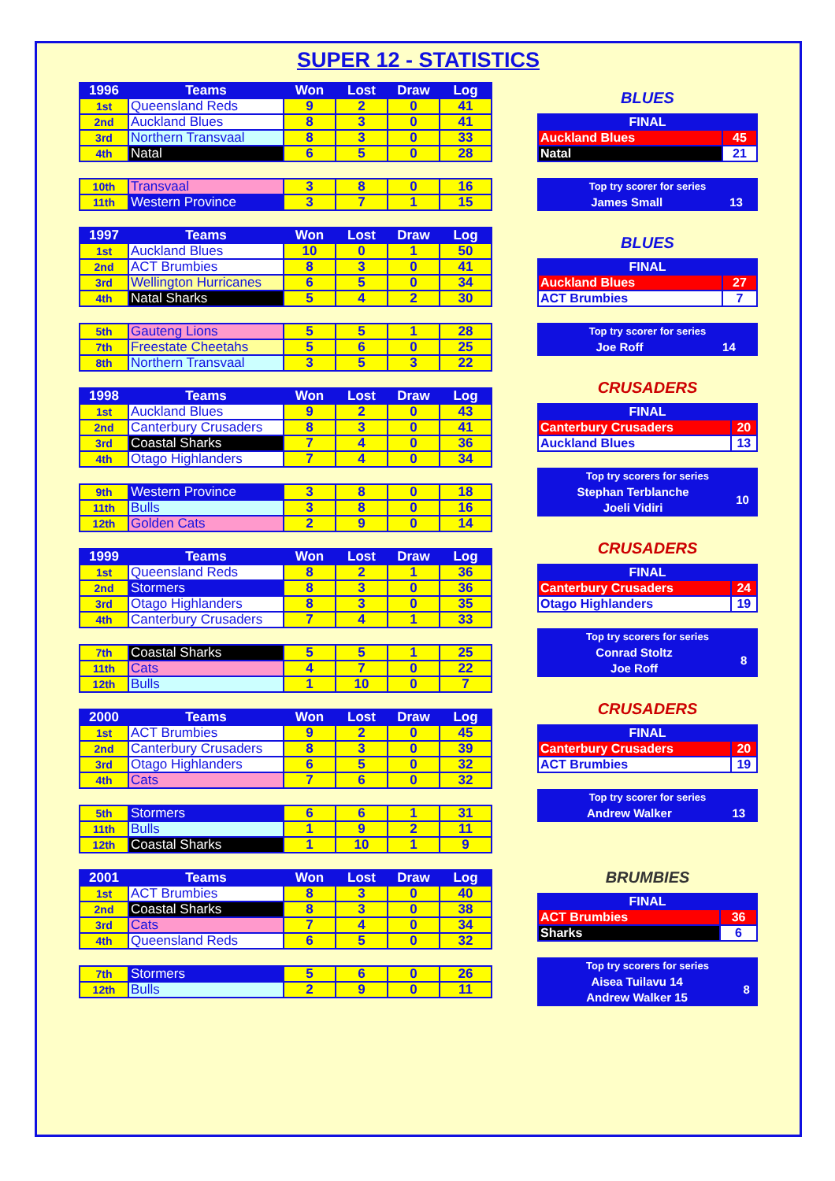SUPER 12 - STATISTICS
| 1996 | Teams | Won | Lost | Draw | Log |
| --- | --- | --- | --- | --- | --- |
| 1st | Queensland Reds | 9 | 2 | 0 | 41 |
| 2nd | Auckland Blues | 8 | 3 | 0 | 41 |
| 3rd | Northern Transvaal | 8 | 3 | 0 | 33 |
| 4th | Natal | 6 | 5 | 0 | 28 |
| 10th | Transvaal | 3 | 8 | 0 | 16 |
| 11th | Western Province | 3 | 7 | 1 | 15 |
| 1997 | Teams | Won | Lost | Draw | Log |
| --- | --- | --- | --- | --- | --- |
| 1st | Auckland Blues | 10 | 0 | 1 | 50 |
| 2nd | ACT Brumbies | 8 | 3 | 0 | 41 |
| 3rd | Wellington Hurricanes | 6 | 5 | 0 | 34 |
| 4th | Natal Sharks | 5 | 4 | 2 | 30 |
| 5th | Gauteng Lions | 5 | 5 | 1 | 28 |
| 7th | Freestate Cheetahs | 5 | 6 | 0 | 25 |
| 8th | Northern Transvaal | 3 | 5 | 3 | 22 |
| 1998 | Teams | Won | Lost | Draw | Log |
| --- | --- | --- | --- | --- | --- |
| 1st | Auckland Blues | 9 | 2 | 0 | 43 |
| 2nd | Canterbury Crusaders | 8 | 3 | 0 | 41 |
| 3rd | Coastal Sharks | 7 | 4 | 0 | 36 |
| 4th | Otago Highlanders | 7 | 4 | 0 | 34 |
| 9th | Western Province | 3 | 8 | 0 | 18 |
| 11th | Bulls | 3 | 8 | 0 | 16 |
| 12th | Golden Cats | 2 | 9 | 0 | 14 |
| 1999 | Teams | Won | Lost | Draw | Log |
| --- | --- | --- | --- | --- | --- |
| 1st | Queensland Reds | 8 | 2 | 1 | 36 |
| 2nd | Stormers | 8 | 3 | 0 | 36 |
| 3rd | Otago Highlanders | 8 | 3 | 0 | 35 |
| 4th | Canterbury Crusaders | 7 | 4 | 1 | 33 |
| 7th | Coastal Sharks | 5 | 5 | 1 | 25 |
| 11th | Cats | 4 | 7 | 0 | 22 |
| 12th | Bulls | 1 | 10 | 0 | 7 |
| 2000 | Teams | Won | Lost | Draw | Log |
| --- | --- | --- | --- | --- | --- |
| 1st | ACT Brumbies | 9 | 2 | 0 | 45 |
| 2nd | Canterbury Crusaders | 8 | 3 | 0 | 39 |
| 3rd | Otago Highlanders | 6 | 5 | 0 | 32 |
| 4th | Cats | 7 | 6 | 0 | 32 |
| 5th | Stormers | 6 | 6 | 1 | 31 |
| 11th | Bulls | 1 | 9 | 2 | 11 |
| 12th | Coastal Sharks | 1 | 10 | 1 | 9 |
| 2001 | Teams | Won | Lost | Draw | Log |
| --- | --- | --- | --- | --- | --- |
| 1st | ACT Brumbies | 8 | 3 | 0 | 40 |
| 2nd | Coastal Sharks | 8 | 3 | 0 | 38 |
| 3rd | Cats | 7 | 4 | 0 | 34 |
| 4th | Queensland Reds | 6 | 5 | 0 | 32 |
| 7th | Stormers | 5 | 6 | 0 | 26 |
| 12th | Bulls | 2 | 9 | 0 | 11 |
BLUES
| FINAL | |
| --- | --- |
| Auckland Blues | 45 |
| Natal | 21 |
| Top try scorer for series | |
| James Small | 13 |
BLUES
| FINAL | |
| --- | --- |
| Auckland Blues | 27 |
| ACT Brumbies | 7 |
| Top try scorer for series | |
| Joe Roff | 14 |
CRUSADERS
| FINAL | |
| --- | --- |
| Canterbury Crusaders | 20 |
| Auckland Blues | 13 |
| Top try scorers for series | |
| Stephan Terblanche | 10 |
| Joeli Vidiri | |
CRUSADERS
| FINAL | |
| --- | --- |
| Canterbury Crusaders | 24 |
| Otago Highlanders | 19 |
| Top try scorers for series | |
| Conrad Stoltz | 8 |
| Joe Roff | |
CRUSADERS
| FINAL | |
| --- | --- |
| Canterbury Crusaders | 20 |
| ACT Brumbies | 19 |
| Top try scorer for series | |
| Andrew Walker | 13 |
BRUMBIES
| FINAL | |
| --- | --- |
| ACT Brumbies | 36 |
| Sharks | 6 |
| Top try scorers for series | |
| Aisea Tuilavu 14 | 8 |
| Andrew Walker 15 | |